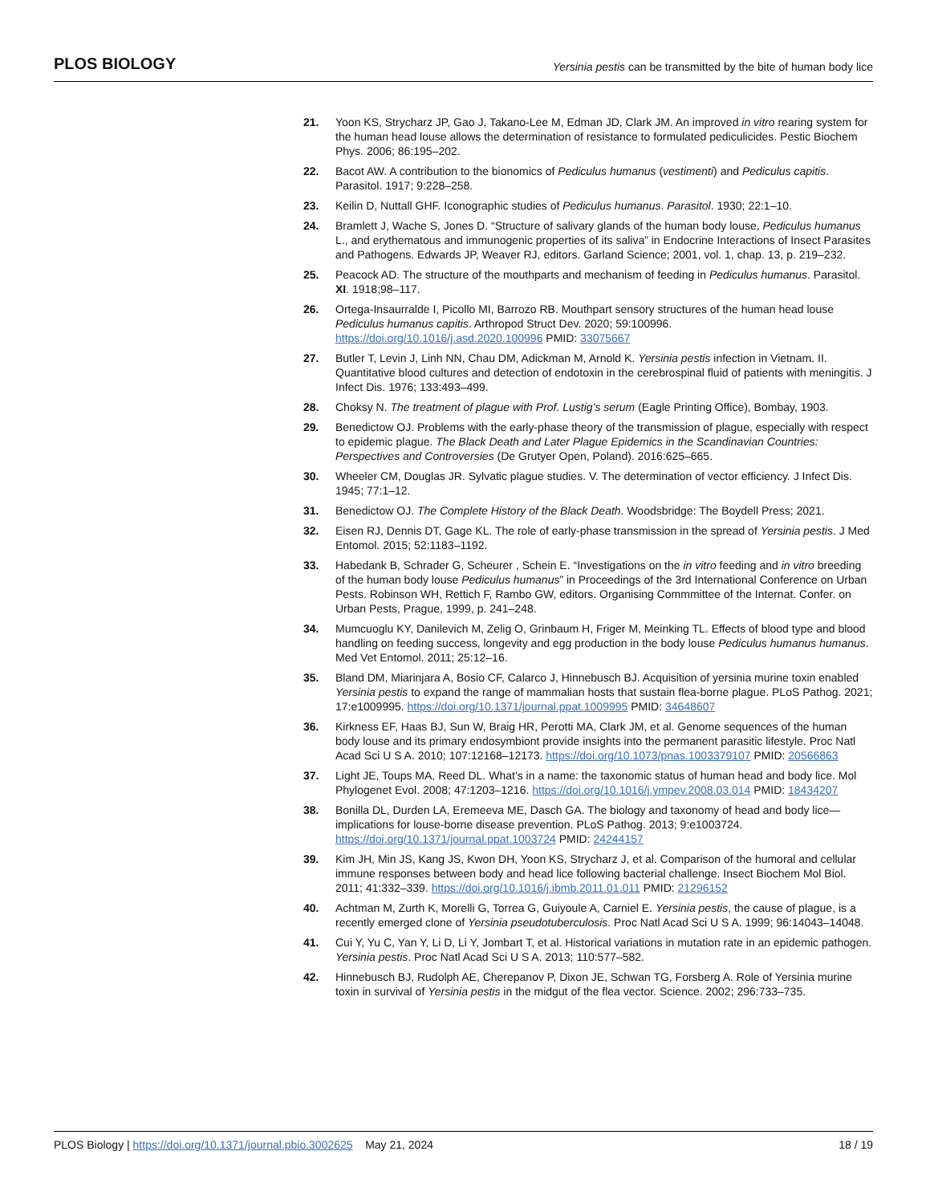PLOS BIOLOGY Yersinia pestis can be transmitted by the bite of human body lice
21. Yoon KS, Strycharz JP, Gao J, Takano-Lee M, Edman JD, Clark JM. An improved in vitro rearing system for the human head louse allows the determination of resistance to formulated pediculicides. Pestic Biochem Phys. 2006; 86:195–202.
22. Bacot AW. A contribution to the bionomics of Pediculus humanus (vestimenti) and Pediculus capitis. Parasitol. 1917; 9:228–258.
23. Keilin D, Nuttall GHF. Iconographic studies of Pediculus humanus. Parasitol. 1930; 22:1–10.
24. Bramlett J, Wache S, Jones D. “Structure of salivary glands of the human body louse, Pediculus humanus L., and erythematous and immunogenic properties of its saliva” in Endocrine Interactions of Insect Parasites and Pathogens. Edwards JP, Weaver RJ, editors. Garland Science; 2001, vol. 1, chap. 13, p. 219–232.
25. Peacock AD. The structure of the mouthparts and mechanism of feeding in Pediculus humanus. Parasitol. XI. 1918;98–117.
26. Ortega-Insaurralde I, Picollo MI, Barrozo RB. Mouthpart sensory structures of the human head louse Pediculus humanus capitis. Arthropod Struct Dev. 2020; 59:100996. https://doi.org/10.1016/j.asd.2020.100996 PMID: 33075667
27. Butler T, Levin J, Linh NN, Chau DM, Adickman M, Arnold K. Yersinia pestis infection in Vietnam. II. Quantitative blood cultures and detection of endotoxin in the cerebrospinal fluid of patients with meningitis. J Infect Dis. 1976; 133:493–499.
28. Choksy N. The treatment of plague with Prof. Lustig’s serum (Eagle Printing Office), Bombay, 1903.
29. Benedictow OJ. Problems with the early-phase theory of the transmission of plague, especially with respect to epidemic plague. The Black Death and Later Plague Epidemics in the Scandinavian Countries: Perspectives and Controversies (De Grutyer Open, Poland). 2016:625–665.
30. Wheeler CM, Douglas JR. Sylvatic plague studies. V. The determination of vector efficiency. J Infect Dis. 1945; 77:1–12.
31. Benedictow OJ. The Complete History of the Black Death. Woodsbridge: The Boydell Press; 2021.
32. Eisen RJ, Dennis DT, Gage KL. The role of early-phase transmission in the spread of Yersinia pestis. J Med Entomol. 2015; 52:1183–1192.
33. Habedank B, Schrader G, Scheurer , Schein E. “Investigations on the in vitro feeding and in vitro breeding of the human body louse Pediculus humanus” in Proceedings of the 3rd International Conference on Urban Pests. Robinson WH, Rettich F, Rambo GW, editors. Organising Commmittee of the Internat. Confer. on Urban Pests, Prague, 1999, p. 241–248.
34. Mumcuoglu KY, Danilevich M, Zelig O, Grinbaum H, Friger M, Meinking TL. Effects of blood type and blood handling on feeding success, longevity and egg production in the body louse Pediculus humanus humanus. Med Vet Entomol. 2011; 25:12–16.
35. Bland DM, Miarinjara A, Bosio CF, Calarco J, Hinnebusch BJ. Acquisition of yersinia murine toxin enabled Yersinia pestis to expand the range of mammalian hosts that sustain flea-borne plague. PLoS Pathog. 2021; 17:e1009995. https://doi.org/10.1371/journal.ppat.1009995 PMID: 34648607
36. Kirkness EF, Haas BJ, Sun W, Braig HR, Perotti MA, Clark JM, et al. Genome sequences of the human body louse and its primary endosymbiont provide insights into the permanent parasitic lifestyle. Proc Natl Acad Sci U S A. 2010; 107:12168–12173. https://doi.org/10.1073/pnas.1003379107 PMID: 20566863
37. Light JE, Toups MA, Reed DL. What’s in a name: the taxonomic status of human head and body lice. Mol Phylogenet Evol. 2008; 47:1203–1216. https://doi.org/10.1016/j.ympev.2008.03.014 PMID: 18434207
38. Bonilla DL, Durden LA, Eremeeva ME, Dasch GA. The biology and taxonomy of head and body lice—implications for louse-borne disease prevention. PLoS Pathog. 2013; 9:e1003724. https://doi.org/10.1371/journal.ppat.1003724 PMID: 24244157
39. Kim JH, Min JS, Kang JS, Kwon DH, Yoon KS, Strycharz J, et al. Comparison of the humoral and cellular immune responses between body and head lice following bacterial challenge. Insect Biochem Mol Biol. 2011; 41:332–339. https://doi.org/10.1016/j.ibmb.2011.01.011 PMID: 21296152
40. Achtman M, Zurth K, Morelli G, Torrea G, Guiyoule A, Carniel E. Yersinia pestis, the cause of plague, is a recently emerged clone of Yersinia pseudotuberculosis. Proc Natl Acad Sci U S A. 1999; 96:14043–14048.
41. Cui Y, Yu C, Yan Y, Li D, Li Y, Jombart T, et al. Historical variations in mutation rate in an epidemic pathogen. Yersinia pestis. Proc Natl Acad Sci U S A. 2013; 110:577–582.
42. Hinnebusch BJ, Rudolph AE, Cherepanov P, Dixon JE, Schwan TG, Forsberg A. Role of Yersinia murine toxin in survival of Yersinia pestis in the midgut of the flea vector. Science. 2002; 296:733–735.
PLOS Biology | https://doi.org/10.1371/journal.pbio.3002625 May 21, 2024 18 / 19